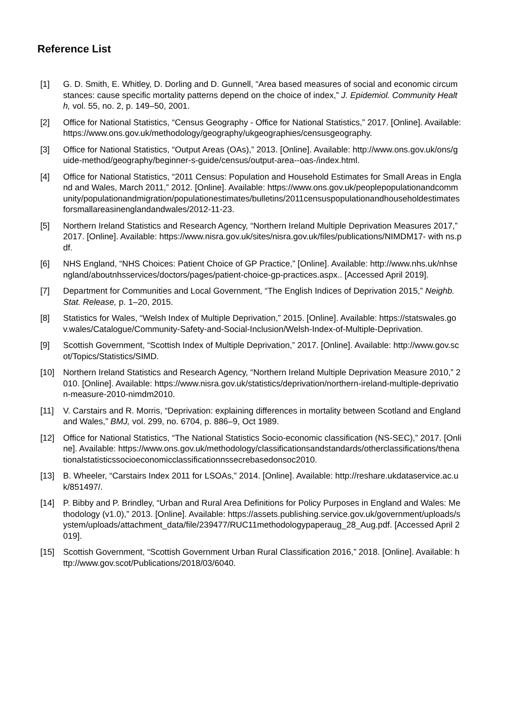Reference List
[1] G. D. Smith, E. Whitley, D. Dorling and D. Gunnell, “Area based measures of social and economic circumstances: cause specific mortality patterns depend on the choice of index,” J. Epidemiol. Community Health, vol. 55, no. 2, p. 149–50, 2001.
[2] Office for National Statistics, “Census Geography - Office for National Statistics,” 2017. [Online]. Available: https://www.ons.gov.uk/methodology/geography/ukgeographies/censusgeography.
[3] Office for National Statistics, “Output Areas (OAs),” 2013. [Online]. Available: http://www.ons.gov.uk/ons/guide-method/geography/beginner-s-guide/census/output-area--oas-/index.html.
[4] Office for National Statistics, “2011 Census: Population and Household Estimates for Small Areas in England and Wales, March 2011,” 2012. [Online]. Available: https://www.ons.gov.uk/peoplepopulationandcommunity/populationandmigration/populationestimates/bulletins/2011censuspopulationandhouseholdestimatesforsmallareasinenglandandwales/2012-11-23.
[5] Northern Ireland Statistics and Research Agency, “Northern Ireland Multiple Deprivation Measures 2017,” 2017. [Online]. Available: https://www.nisra.gov.uk/sites/nisra.gov.uk/files/publications/NIMDM17- with ns.pdf.
[6] NHS England, “NHS Choices: Patient Choice of GP Practice,” [Online]. Available: http://www.nhs.uk/nhsengland/aboutnhsservices/doctors/pages/patient-choice-gp-practices.aspx.. [Accessed April 2019].
[7] Department for Communities and Local Government, “The English Indices of Deprivation 2015,” Neighb. Stat. Release, p. 1–20, 2015.
[8] Statistics for Wales, “Welsh Index of Multiple Deprivation,” 2015. [Online]. Available: https://statswales.gov.wales/Catalogue/Community-Safety-and-Social-Inclusion/Welsh-Index-of-Multiple-Deprivation.
[9] Scottish Government, “Scottish Index of Multiple Deprivation,” 2017. [Online]. Available: http://www.gov.scot/Topics/Statistics/SIMD.
[10] Northern Ireland Statistics and Research Agency, “Northern Ireland Multiple Deprivation Measure 2010,” 2010. [Online]. Available: https://www.nisra.gov.uk/statistics/deprivation/northern-ireland-multiple-deprivation-measure-2010-nimdm2010.
[11] V. Carstairs and R. Morris, “Deprivation: explaining differences in mortality between Scotland and England and Wales,” BMJ, vol. 299, no. 6704, p. 886–9, Oct 1989.
[12] Office for National Statistics, “The National Statistics Socio-economic classification (NS-SEC),” 2017. [Online]. Available: https://www.ons.gov.uk/methodology/classificationsandstandards/otherclassifications/thenationalstatisticssocioeconomicclassificationnssecrebasedonsoc2010.
[13] B. Wheeler, “Carstairs Index 2011 for LSOAs,” 2014. [Online]. Available: http://reshare.ukdataservice.ac.uk/851497/.
[14] P. Bibby and P. Brindley, “Urban and Rural Area Definitions for Policy Purposes in England and Wales: Methodology (v1.0),” 2013. [Online]. Available: https://assets.publishing.service.gov.uk/government/uploads/system/uploads/attachment_data/file/239477/RUC11methodologypaperaug_28_Aug.pdf. [Accessed April 2019].
[15] Scottish Government, “Scottish Government Urban Rural Classification 2016,” 2018. [Online]. Available: http://www.gov.scot/Publications/2018/03/6040.